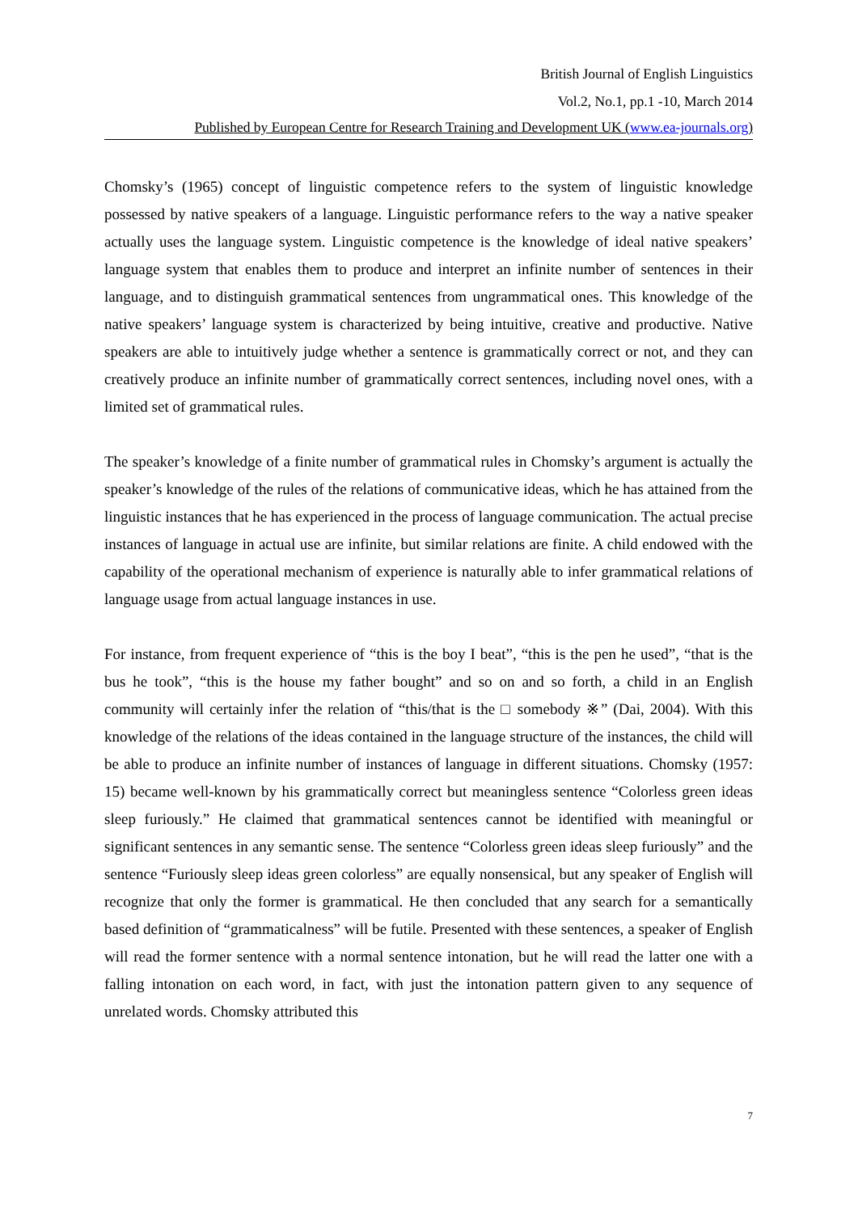British Journal of English Linguistics
Vol.2, No.1, pp.1 -10, March 2014
Published by European Centre for Research Training and Development UK (www.ea-journals.org)
Chomsky’s (1965) concept of linguistic competence refers to the system of linguistic knowledge possessed by native speakers of a language. Linguistic performance refers to the way a native speaker actually uses the language system. Linguistic competence is the knowledge of ideal native speakers’ language system that enables them to produce and interpret an infinite number of sentences in their language, and to distinguish grammatical sentences from ungrammatical ones. This knowledge of the native speakers’ language system is characterized by being intuitive, creative and productive. Native speakers are able to intuitively judge whether a sentence is grammatically correct or not, and they can creatively produce an infinite number of grammatically correct sentences, including novel ones, with a limited set of grammatical rules.
The speaker’s knowledge of a finite number of grammatical rules in Chomsky’s argument is actually the speaker’s knowledge of the rules of the relations of communicative ideas, which he has attained from the linguistic instances that he has experienced in the process of language communication. The actual precise instances of language in actual use are infinite, but similar relations are finite. A child endowed with the capability of the operational mechanism of experience is naturally able to infer grammatical relations of language usage from actual language instances in use.
For instance, from frequent experience of “this is the boy I beat”, “this is the pen he used”, “that is the bus he took”, “this is the house my father bought” and so on and so forth, a child in an English community will certainly infer the relation of “this/that is the □ somebody ※” (Dai, 2004). With this knowledge of the relations of the ideas contained in the language structure of the instances, the child will be able to produce an infinite number of instances of language in different situations. Chomsky (1957: 15) became well-known by his grammatically correct but meaningless sentence “Colorless green ideas sleep furiously.” He claimed that grammatical sentences cannot be identified with meaningful or significant sentences in any semantic sense. The sentence “Colorless green ideas sleep furiously” and the sentence “Furiously sleep ideas green colorless” are equally nonsensical, but any speaker of English will recognize that only the former is grammatical. He then concluded that any search for a semantically based definition of “grammaticalness” will be futile. Presented with these sentences, a speaker of English will read the former sentence with a normal sentence intonation, but he will read the latter one with a falling intonation on each word, in fact, with just the intonation pattern given to any sequence of unrelated words. Chomsky attributed this
7